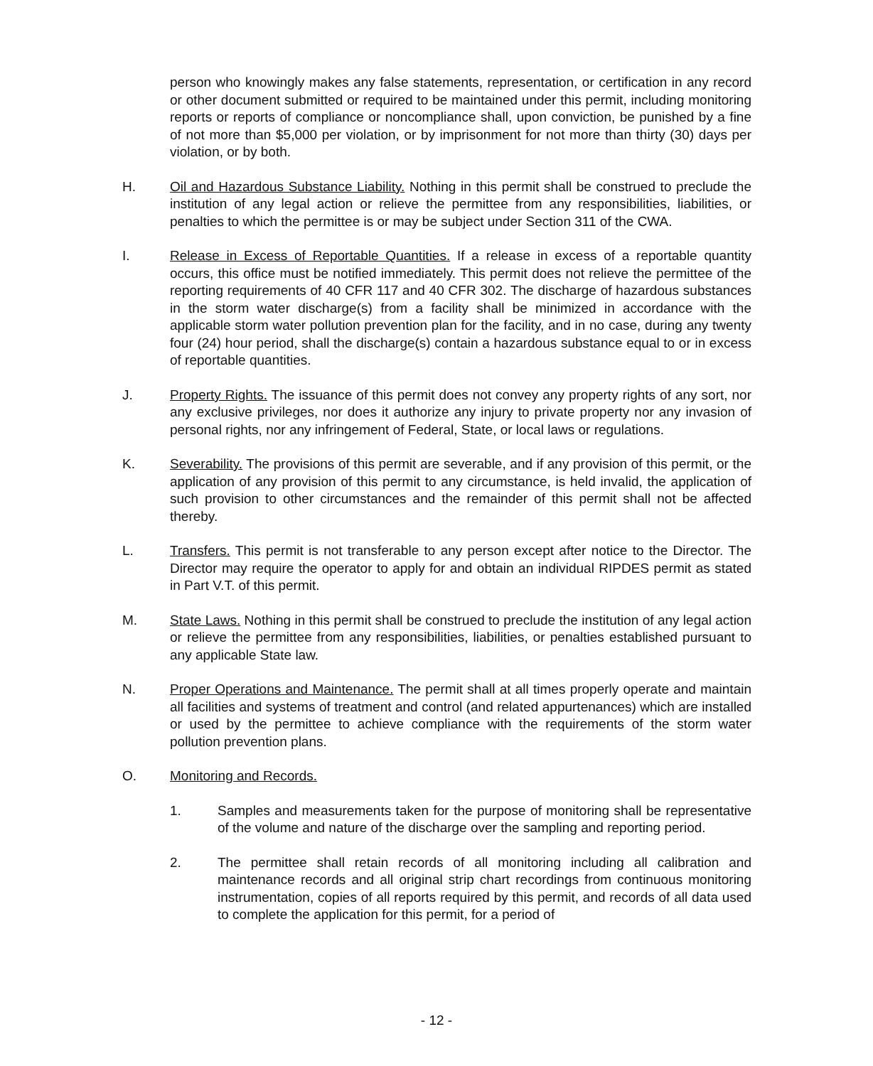person who knowingly makes any false statements, representation, or certification in any record or other document submitted or required to be maintained under this permit, including monitoring reports or reports of compliance or noncompliance shall, upon conviction, be punished by a fine of not more than $5,000 per violation, or by imprisonment for not more than thirty (30) days per violation, or by both.
H. Oil and Hazardous Substance Liability. Nothing in this permit shall be construed to preclude the institution of any legal action or relieve the permittee from any responsibilities, liabilities, or penalties to which the permittee is or may be subject under Section 311 of the CWA.
I. Release in Excess of Reportable Quantities. If a release in excess of a reportable quantity occurs, this office must be notified immediately. This permit does not relieve the permittee of the reporting requirements of 40 CFR 117 and 40 CFR 302. The discharge of hazardous substances in the storm water discharge(s) from a facility shall be minimized in accordance with the applicable storm water pollution prevention plan for the facility, and in no case, during any twenty four (24) hour period, shall the discharge(s) contain a hazardous substance equal to or in excess of reportable quantities.
J. Property Rights. The issuance of this permit does not convey any property rights of any sort, nor any exclusive privileges, nor does it authorize any injury to private property nor any invasion of personal rights, nor any infringement of Federal, State, or local laws or regulations.
K. Severability. The provisions of this permit are severable, and if any provision of this permit, or the application of any provision of this permit to any circumstance, is held invalid, the application of such provision to other circumstances and the remainder of this permit shall not be affected thereby.
L. Transfers. This permit is not transferable to any person except after notice to the Director. The Director may require the operator to apply for and obtain an individual RIPDES permit as stated in Part V.T. of this permit.
M. State Laws. Nothing in this permit shall be construed to preclude the institution of any legal action or relieve the permittee from any responsibilities, liabilities, or penalties established pursuant to any applicable State law.
N. Proper Operations and Maintenance. The permit shall at all times properly operate and maintain all facilities and systems of treatment and control (and related appurtenances) which are installed or used by the permittee to achieve compliance with the requirements of the storm water pollution prevention plans.
O. Monitoring and Records.
1. Samples and measurements taken for the purpose of monitoring shall be representative of the volume and nature of the discharge over the sampling and reporting period.
2. The permittee shall retain records of all monitoring including all calibration and maintenance records and all original strip chart recordings from continuous monitoring instrumentation, copies of all reports required by this permit, and records of all data used to complete the application for this permit, for a period of
- 12 -